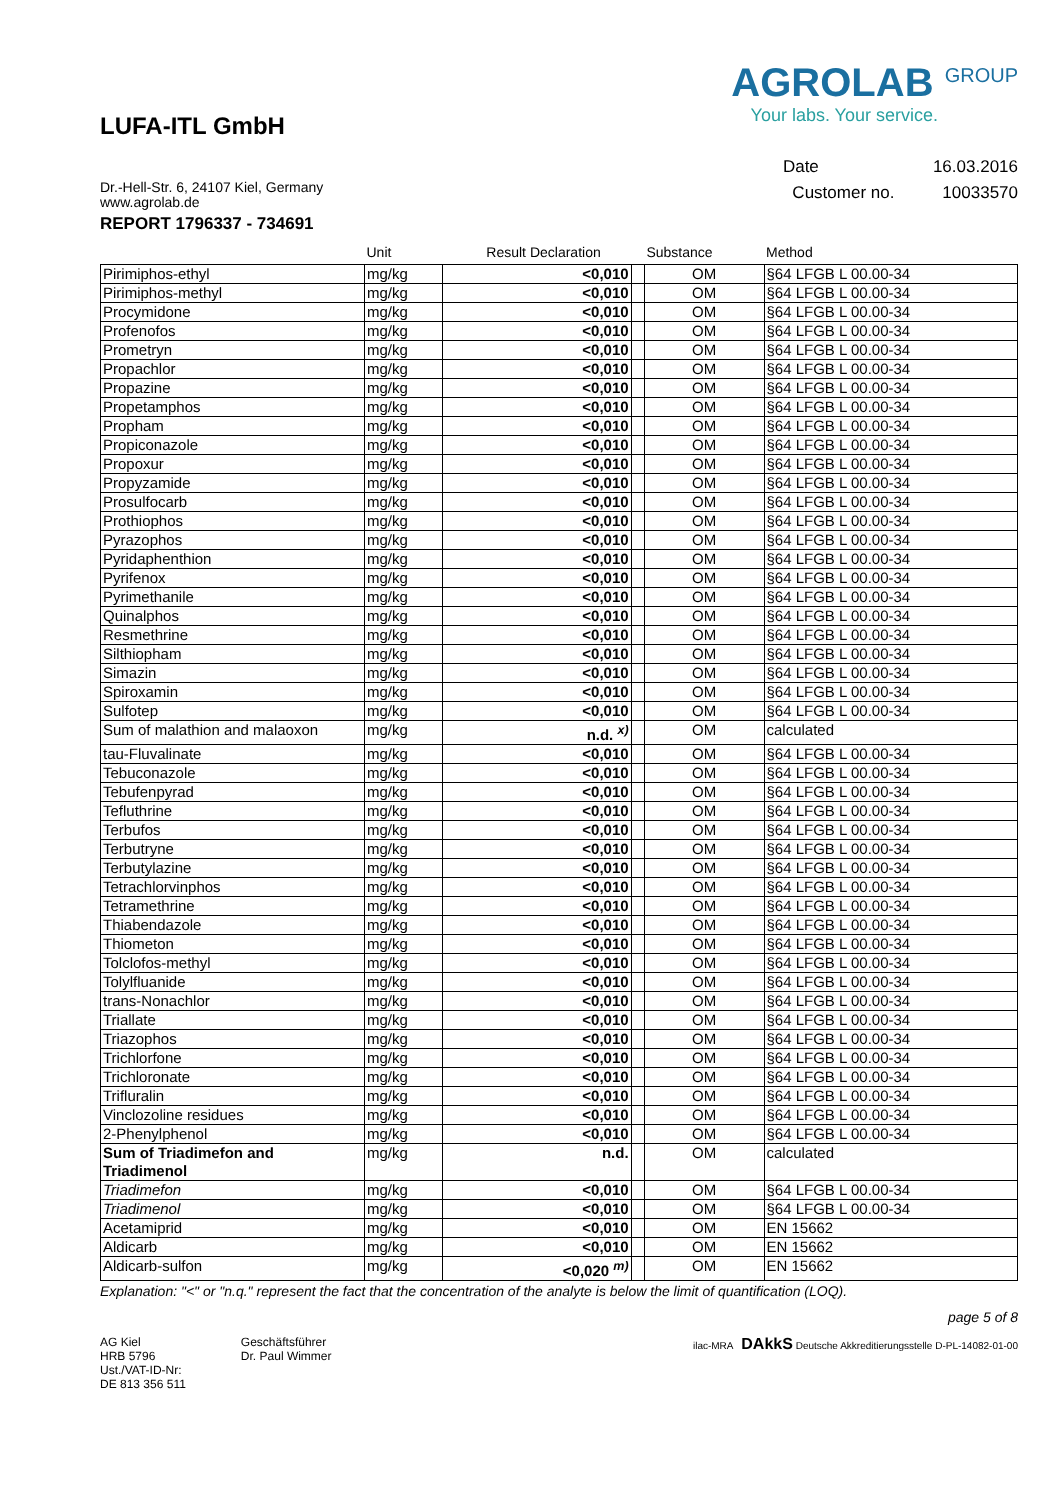LUFA-ITL GmbH
Dr.-Hell-Str. 6, 24107 Kiel, Germany
www.agrolab.de
AGROLAB <sup>GROUP</sup>
Your labs. Your service.
Date 16.03.2016
Customer no. 10033570
REPORT 1796337 - 734691
| | Unit | Result Declaration | | Substance | Method |
| --- | --- | --- | --- | --- | --- |
| Pirimiphos-ethyl | mg/kg | <0,010 | | OM | §64 LFGB L 00.00-34 |
| Pirimiphos-methyl | mg/kg | <0,010 | | OM | §64 LFGB L 00.00-34 |
| Procymidone | mg/kg | <0,010 | | OM | §64 LFGB L 00.00-34 |
| Profenofos | mg/kg | <0,010 | | OM | §64 LFGB L 00.00-34 |
| Prometryn | mg/kg | <0,010 | | OM | §64 LFGB L 00.00-34 |
| Propachlor | mg/kg | <0,010 | | OM | §64 LFGB L 00.00-34 |
| Propazine | mg/kg | <0,010 | | OM | §64 LFGB L 00.00-34 |
| Propetamphos | mg/kg | <0,010 | | OM | §64 LFGB L 00.00-34 |
| Propham | mg/kg | <0,010 | | OM | §64 LFGB L 00.00-34 |
| Propiconazole | mg/kg | <0,010 | | OM | §64 LFGB L 00.00-34 |
| Propoxur | mg/kg | <0,010 | | OM | §64 LFGB L 00.00-34 |
| Propyzamide | mg/kg | <0,010 | | OM | §64 LFGB L 00.00-34 |
| Prosulfocarb | mg/kg | <0,010 | | OM | §64 LFGB L 00.00-34 |
| Prothiophos | mg/kg | <0,010 | | OM | §64 LFGB L 00.00-34 |
| Pyrazophos | mg/kg | <0,010 | | OM | §64 LFGB L 00.00-34 |
| Pyridaphenthion | mg/kg | <0,010 | | OM | §64 LFGB L 00.00-34 |
| Pyrifenox | mg/kg | <0,010 | | OM | §64 LFGB L 00.00-34 |
| Pyrimethanile | mg/kg | <0,010 | | OM | §64 LFGB L 00.00-34 |
| Quinalphos | mg/kg | <0,010 | | OM | §64 LFGB L 00.00-34 |
| Resmethrine | mg/kg | <0,010 | | OM | §64 LFGB L 00.00-34 |
| Silthiopham | mg/kg | <0,010 | | OM | §64 LFGB L 00.00-34 |
| Simazin | mg/kg | <0,010 | | OM | §64 LFGB L 00.00-34 |
| Spiroxamin | mg/kg | <0,010 | | OM | §64 LFGB L 00.00-34 |
| Sulfotep | mg/kg | <0,010 | | OM | §64 LFGB L 00.00-34 |
| Sum of malathion and malaoxon | mg/kg | n.d. <sup>x)</sup> | | OM | calculated |
| tau-Fluvalinate | mg/kg | <0,010 | | OM | §64 LFGB L 00.00-34 |
| Tebuconazole | mg/kg | <0,010 | | OM | §64 LFGB L 00.00-34 |
| Tebufenpyrad | mg/kg | <0,010 | | OM | §64 LFGB L 00.00-34 |
| Tefluthrine | mg/kg | <0,010 | | OM | §64 LFGB L 00.00-34 |
| Terbufos | mg/kg | <0,010 | | OM | §64 LFGB L 00.00-34 |
| Terbutryne | mg/kg | <0,010 | | OM | §64 LFGB L 00.00-34 |
| Terbutylazine | mg/kg | <0,010 | | OM | §64 LFGB L 00.00-34 |
| Tetrachlorvinphos | mg/kg | <0,010 | | OM | §64 LFGB L 00.00-34 |
| Tetramethrine | mg/kg | <0,010 | | OM | §64 LFGB L 00.00-34 |
| Thiabendazole | mg/kg | <0,010 | | OM | §64 LFGB L 00.00-34 |
| Thiometon | mg/kg | <0,010 | | OM | §64 LFGB L 00.00-34 |
| Tolclofos-methyl | mg/kg | <0,010 | | OM | §64 LFGB L 00.00-34 |
| Tolylfluanide | mg/kg | <0,010 | | OM | §64 LFGB L 00.00-34 |
| trans-Nonachlor | mg/kg | <0,010 | | OM | §64 LFGB L 00.00-34 |
| Triallate | mg/kg | <0,010 | | OM | §64 LFGB L 00.00-34 |
| Triazophos | mg/kg | <0,010 | | OM | §64 LFGB L 00.00-34 |
| Trichlorfone | mg/kg | <0,010 | | OM | §64 LFGB L 00.00-34 |
| Trichloronate | mg/kg | <0,010 | | OM | §64 LFGB L 00.00-34 |
| Trifluralin | mg/kg | <0,010 | | OM | §64 LFGB L 00.00-34 |
| Vinclozoline residues | mg/kg | <0,010 | | OM | §64 LFGB L 00.00-34 |
| 2-Phenylphenol | mg/kg | <0,010 | | OM | §64 LFGB L 00.00-34 |
| Sum of Triadimefon and Triadimenol | mg/kg | n.d. | | OM | calculated |
| Triadimefon | mg/kg | <0,010 | | OM | §64 LFGB L 00.00-34 |
| Triadimenol | mg/kg | <0,010 | | OM | §64 LFGB L 00.00-34 |
| Acetamiprid | mg/kg | <0,010 | | OM | EN 15662 |
| Aldicarb | mg/kg | <0,010 | | OM | EN 15662 |
| Aldicarb-sulfon | mg/kg | <0,020 <sup>m)</sup> | | OM | EN 15662 |
Explanation: "<" or "n.q." represent the fact that the concentration of the analyte is below the limit of quantification (LOQ).
page 5 of 8
AG Kiel
HRB 5796
Ust./VAT-ID-Nr:
DE 813 356 511
Geschäftsführer
Dr. Paul Wimmer
ilac-MRA DAkkS Deutsche Akkreditierungsstelle D-PL-14082-01-00